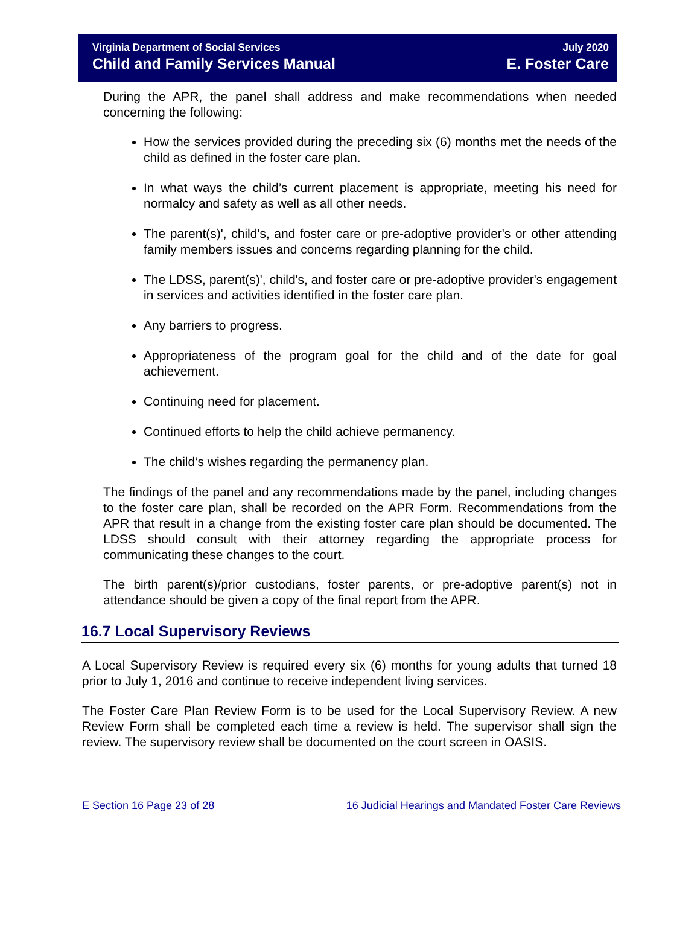Virginia Department of Social Services
Child and Family Services Manual
July 2020
E. Foster Care
During the APR, the panel shall address and make recommendations when needed concerning the following:
How the services provided during the preceding six (6) months met the needs of the child as defined in the foster care plan.
In what ways the child’s current placement is appropriate, meeting his need for normalcy and safety as well as all other needs.
The parent(s)', child's, and foster care or pre-adoptive provider's or other attending family members issues and concerns regarding planning for the child.
The LDSS, parent(s)', child's, and foster care or pre-adoptive provider's engagement in services and activities identified in the foster care plan.
Any barriers to progress.
Appropriateness of the program goal for the child and of the date for goal achievement.
Continuing need for placement.
Continued efforts to help the child achieve permanency.
The child’s wishes regarding the permanency plan.
The findings of the panel and any recommendations made by the panel, including changes to the foster care plan, shall be recorded on the APR Form. Recommendations from the APR that result in a change from the existing foster care plan should be documented. The LDSS should consult with their attorney regarding the appropriate process for communicating these changes to the court.
The birth parent(s)/prior custodians, foster parents, or pre-adoptive parent(s) not in attendance should be given a copy of the final report from the APR.
16.7 Local Supervisory Reviews
A Local Supervisory Review is required every six (6) months for young adults that turned 18 prior to July 1, 2016 and continue to receive independent living services.
The Foster Care Plan Review Form is to be used for the Local Supervisory Review. A new Review Form shall be completed each time a review is held. The supervisor shall sign the review. The supervisory review shall be documented on the court screen in OASIS.
E Section 16 Page 23 of 28 16 Judicial Hearings and Mandated Foster Care Reviews